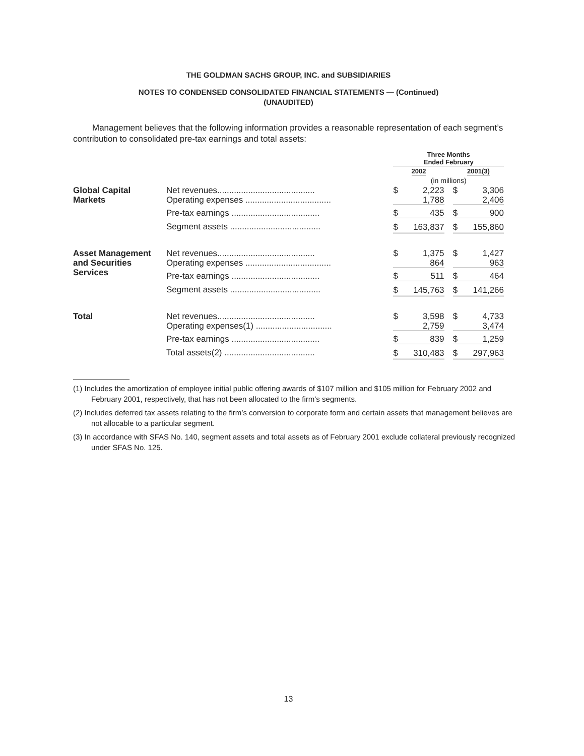THE GOLDMAN SACHS GROUP, INC. and SUBSIDIARIES
NOTES TO CONDENSED CONSOLIDATED FINANCIAL STATEMENTS — (Continued)
(UNAUDITED)
Management believes that the following information provides a reasonable representation of each segment’s contribution to consolidated pre-tax earnings and total assets:
| | | Three Months Ended February | | | | |
| --- | --- | --- | --- | --- | --- | --- |
| | | 2002 | | | 2001(3) | |
| | | (in millions) | | | | |
| Global Capital Markets | Net revenues......................................... | $ | 2,223 | | $ | 3,306 |
| | Operating expenses .................................... | | 1,788 | | | 2,406 |
| | Pre-tax earnings ..................................... | $ | 435 | | $ | 900 |
| | Segment assets ...................................... | $ | 163,837 | | $ | 155,860 |
| Asset Management and Securities Services | Net revenues......................................... | $ | 1,375 | | $ | 1,427 |
| | Operating expenses .................................... | | 864 | | | 963 |
| | Pre-tax earnings ..................................... | $ | 511 | | $ | 464 |
| | Segment assets ...................................... | $ | 145,763 | | $ | 141,266 |
| Total | Net revenues......................................... | $ | 3,598 | | $ | 4,733 |
| | Operating expenses(1) ................................ | | 2,759 | | | 3,474 |
| | Pre-tax earnings ..................................... | $ | 839 | | $ | 1,259 |
| | Total assets(2) ...................................... | $ | 310,483 | | $ | 297,963 |
(1) Includes the amortization of employee initial public offering awards of $107 million and $105 million for February 2002 and February 2001, respectively, that has not been allocated to the firm’s segments.
(2) Includes deferred tax assets relating to the firm’s conversion to corporate form and certain assets that management believes are not allocable to a particular segment.
(3) In accordance with SFAS No. 140, segment assets and total assets as of February 2001 exclude collateral previously recognized under SFAS No. 125.
13